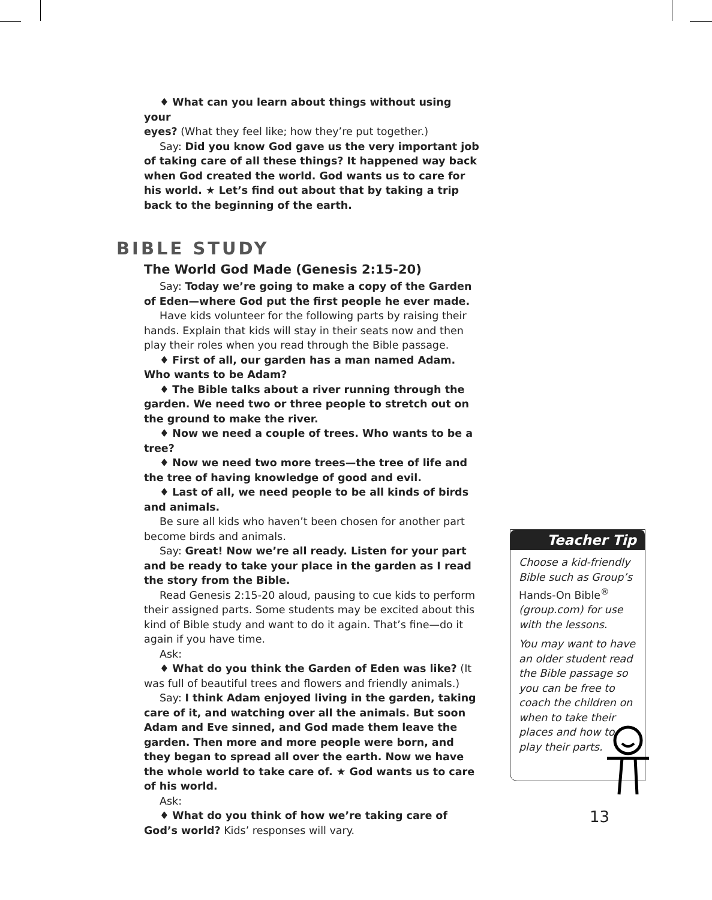♦ What can you learn about things without using your
eyes? (What they feel like; how they’re put together.)
Say: Did you know God gave us the very important job of taking care of all these things? It happened way back when God created the world. God wants us to care for his world. ★ Let’s find out about that by taking a trip back to the beginning of the earth.
BIBLE STUDY
The World God Made (Genesis 2:15-20)
Say: Today we’re going to make a copy of the Garden of Eden—where God put the first people he ever made.
Have kids volunteer for the following parts by raising their hands. Explain that kids will stay in their seats now and then play their roles when you read through the Bible passage.
♦ First of all, our garden has a man named Adam. Who wants to be Adam?
♦ The Bible talks about a river running through the garden. We need two or three people to stretch out on the ground to make the river.
♦ Now we need a couple of trees. Who wants to be a tree?
♦ Now we need two more trees—the tree of life and the tree of having knowledge of good and evil.
♦ Last of all, we need people to be all kinds of birds and animals.
Be sure all kids who haven’t been chosen for another part become birds and animals.
Say: Great! Now we’re all ready. Listen for your part and be ready to take your place in the garden as I read the story from the Bible.
Read Genesis 2:15-20 aloud, pausing to cue kids to perform their assigned parts. Some students may be excited about this kind of Bible study and want to do it again. That’s fine—do it again if you have time.
Ask:
♦ What do you think the Garden of Eden was like? (It was full of beautiful trees and flowers and friendly animals.)
Say: I think Adam enjoyed living in the garden, taking care of it, and watching over all the animals. But soon Adam and Eve sinned, and God made them leave the garden. Then more and more people were born, and they began to spread all over the earth. Now we have the whole world to take care of. ★ God wants us to care of his world.
Ask:
♦ What do you think of how we’re taking care of God’s world? Kids’ responses will vary.
Teacher Tip
Choose a kid-friendly Bible such as Group’s Hands-On Bible<sup>®</sup> (group.com) for use with the lessons.
You may want to have an older student read the Bible passage so you can be free to coach the children on when to take their places and how to play their parts.
13